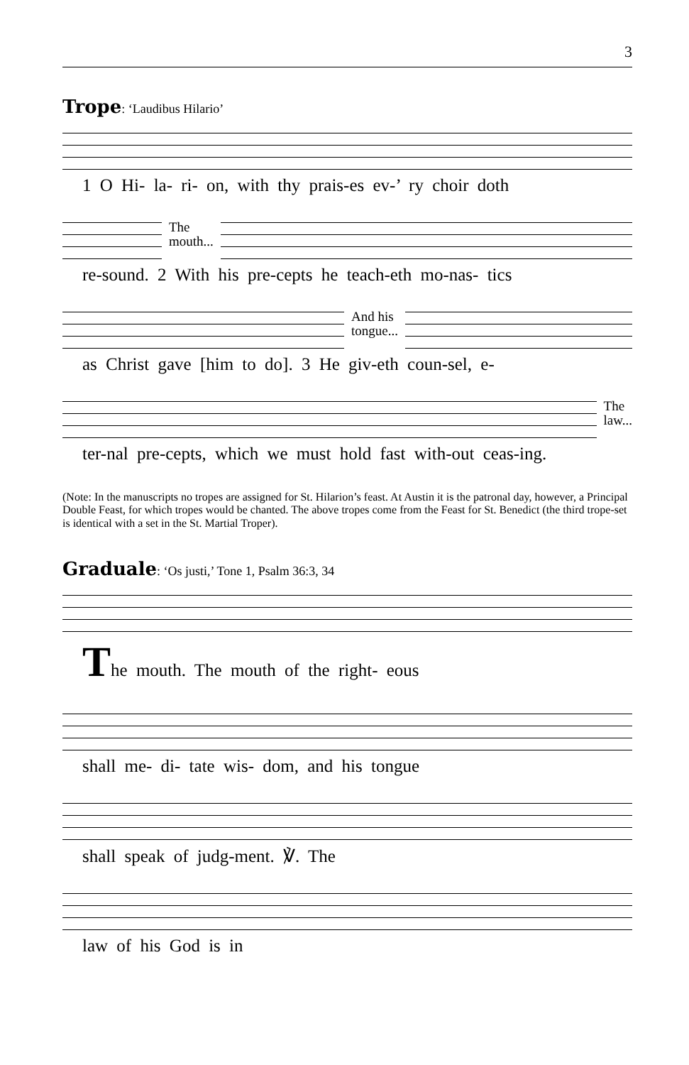3
Trope: ‘Laudibus Hilario’
1 O Hi- la- ri- on, with thy prais-es ev-’ ry choir doth
The
mouth...
re-sound. 2 With his pre-cepts he teach-eth mo-nas- tics
And his
tongue...
as Christ gave [him to do]. 3 He giv-eth coun-sel, e-
The
law...
ter-nal pre-cepts, which we must hold fast with-out ceas-ing.
(Note: In the manuscripts no tropes are assigned for St. Hilarion’s feast. At Austin it is the patronal day, however, a Principal Double Feast, for which tropes would be chanted. The above tropes come from the Feast for St. Benedict (the third trope-set is identical with a set in the St. Martial Troper).
Graduale: ‘Os justi,’ Tone 1, Psalm 36:3, 34
The mouth. The mouth of the right- eous
shall me- di- tate wis- dom, and his tongue
shall speak of judg-ment. ℣. The
law of his God is in